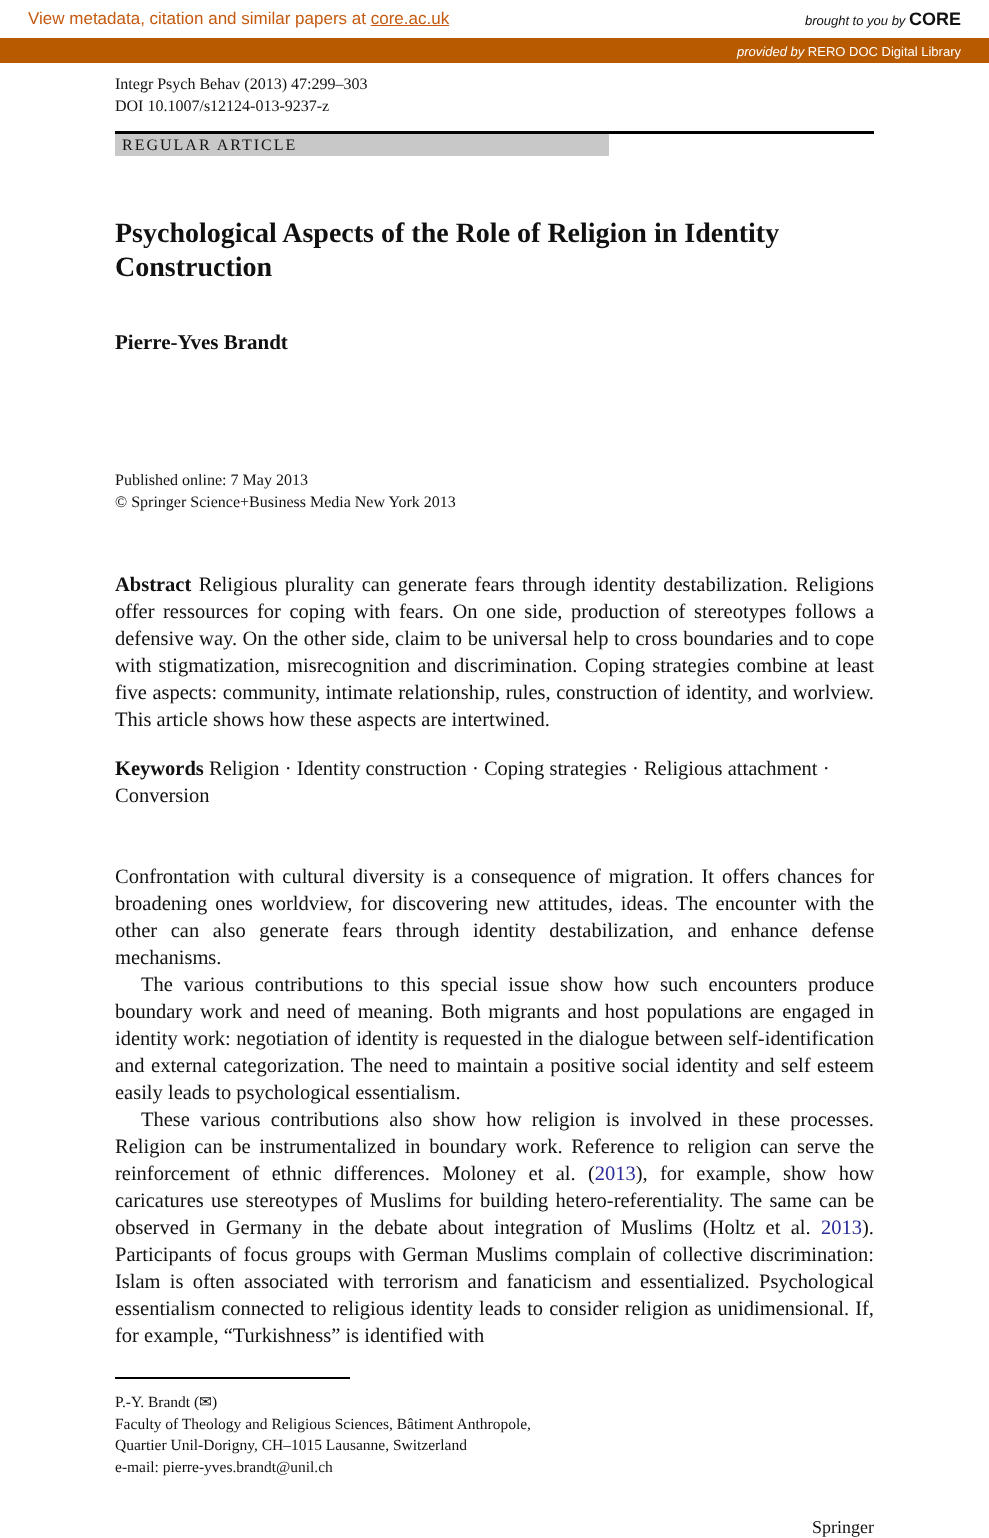View metadata, citation and similar papers at core.ac.uk brought to you by CORE
provided by RERO DOC Digital Library
Integr Psych Behav (2013) 47:299–303
DOI 10.1007/s12124-013-9237-z
REGULAR ARTICLE
Psychological Aspects of the Role of Religion in Identity Construction
Pierre-Yves Brandt
Published online: 7 May 2013
© Springer Science+Business Media New York 2013
Abstract Religious plurality can generate fears through identity destabilization. Religions offer ressources for coping with fears. On one side, production of stereotypes follows a defensive way. On the other side, claim to be universal help to cross boundaries and to cope with stigmatization, misrecognition and discrimination. Coping strategies combine at least five aspects: community, intimate relationship, rules, construction of identity, and worlview. This article shows how these aspects are intertwined.
Keywords Religion · Identity construction · Coping strategies · Religious attachment · Conversion
Confrontation with cultural diversity is a consequence of migration. It offers chances for broadening ones worldview, for discovering new attitudes, ideas. The encounter with the other can also generate fears through identity destabilization, and enhance defense mechanisms.
The various contributions to this special issue show how such encounters produce boundary work and need of meaning. Both migrants and host populations are engaged in identity work: negotiation of identity is requested in the dialogue between self-identification and external categorization. The need to maintain a positive social identity and self esteem easily leads to psychological essentialism.
These various contributions also show how religion is involved in these processes. Religion can be instrumentalized in boundary work. Reference to religion can serve the reinforcement of ethnic differences. Moloney et al. (2013), for example, show how caricatures use stereotypes of Muslims for building hetero-referentiality. The same can be observed in Germany in the debate about integration of Muslims (Holtz et al. 2013). Participants of focus groups with German Muslims complain of collective discrimination: Islam is often associated with terrorism and fanaticism and essentialized. Psychological essentialism connected to religious identity leads to consider religion as unidimensional. If, for example, “Turkishness” is identified with
P.-Y. Brandt (✉)
Faculty of Theology and Religious Sciences, Bâtiment Anthropole,
Quartier Unil-Dorigny, CH–1015 Lausanne, Switzerland
e-mail: pierre-yves.brandt@unil.ch
Springer